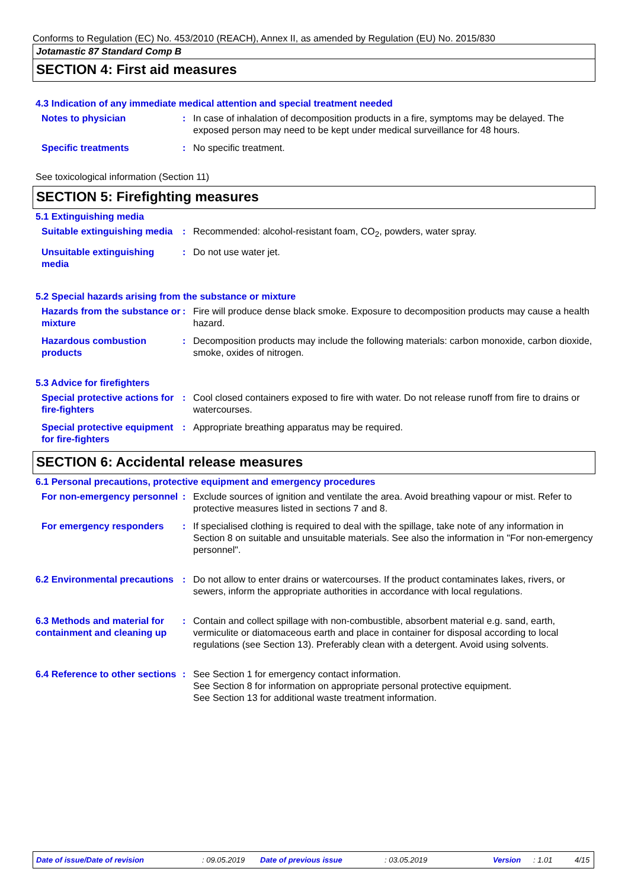Conforms to Regulation (EC) No. 453/2010 (REACH), Annex II, as amended by Regulation (EU) No. 2015/830
Jotamastic 87 Standard Comp B
SECTION 4: First aid measures
4.3 Indication of any immediate medical attention and special treatment needed
Notes to physician : In case of inhalation of decomposition products in a fire, symptoms may be delayed. The exposed person may need to be kept under medical surveillance for 48 hours.
Specific treatments : No specific treatment.
See toxicological information (Section 11)
SECTION 5: Firefighting measures
5.1 Extinguishing media
Suitable extinguishing media
: Recommended: alcohol-resistant foam, CO<sub>2</sub>, powders, water spray.
Unsuitable extinguishing media
: Do not use water jet.
5.2 Special hazards arising from the substance or mixture
Hazards from the substance or mixture
: Fire will produce dense black smoke. Exposure to decomposition products may cause a health hazard.
Hazardous combustion products
: Decomposition products may include the following materials: carbon monoxide, carbon dioxide, smoke, oxides of nitrogen.
5.3 Advice for firefighters
Special protective actions for fire-fighters
: Cool closed containers exposed to fire with water. Do not release runoff from fire to drains or watercourses.
Special protective equipment for fire-fighters
: Appropriate breathing apparatus may be required.
SECTION 6: Accidental release measures
6.1 Personal precautions, protective equipment and emergency procedures
For non-emergency personnel
: Exclude sources of ignition and ventilate the area. Avoid breathing vapour or mist. Refer to protective measures listed in sections 7 and 8.
For emergency responders : If specialised clothing is required to deal with the spillage, take note of any information in Section 8 on suitable and unsuitable materials. See also the information in "For non-emergency personnel".
6.2 Environmental precautions
: Do not allow to enter drains or watercourses. If the product contaminates lakes, rivers, or sewers, inform the appropriate authorities in accordance with local regulations.
6.3 Methods and material for containment and cleaning up
: Contain and collect spillage with non-combustible, absorbent material e.g. sand, earth, vermiculite or diatomaceous earth and place in container for disposal according to local regulations (see Section 13). Preferably clean with a detergent. Avoid using solvents.
6.4 Reference to other sections
: See Section 1 for emergency contact information.
See Section 8 for information on appropriate personal protective equipment.
See Section 13 for additional waste treatment information.
Date of issue/Date of revision: 09.05.2019 Date of previous issue: 03.05.2019 Version: 1.01 4/15